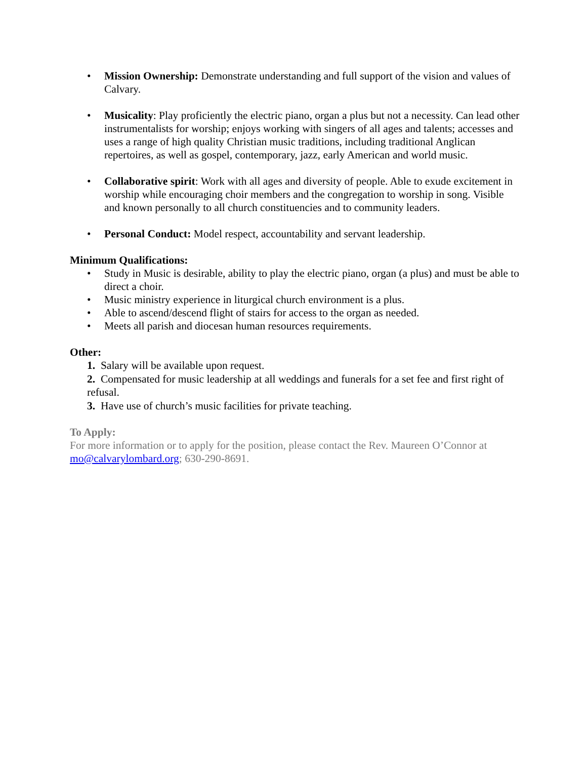• Mission Ownership: Demonstrate understanding and full support of the vision and values of Calvary.
• Musicality: Play proficiently the electric piano, organ a plus but not a necessity. Can lead other instrumentalists for worship; enjoys working with singers of all ages and talents; accesses and uses a range of high quality Christian music traditions, including traditional Anglican repertoires, as well as gospel, contemporary, jazz, early American and world music.
• Collaborative spirit: Work with all ages and diversity of people. Able to exude excitement in worship while encouraging choir members and the congregation to worship in song. Visible and known personally to all church constituencies and to community leaders.
• Personal Conduct: Model respect, accountability and servant leadership.
Minimum Qualifications:
• Study in Music is desirable, ability to play the electric piano, organ (a plus) and must be able to direct a choir.
• Music ministry experience in liturgical church environment is a plus.
• Able to ascend/descend flight of stairs for access to the organ as needed.
• Meets all parish and diocesan human resources requirements.
Other:
1. Salary will be available upon request.
2. Compensated for music leadership at all weddings and funerals for a set fee and first right of refusal.
3. Have use of church’s music facilities for private teaching.
To Apply:
For more information or to apply for the position, please contact the Rev. Maureen O’Connor at mo@calvarylombard.org; 630-290-8691.